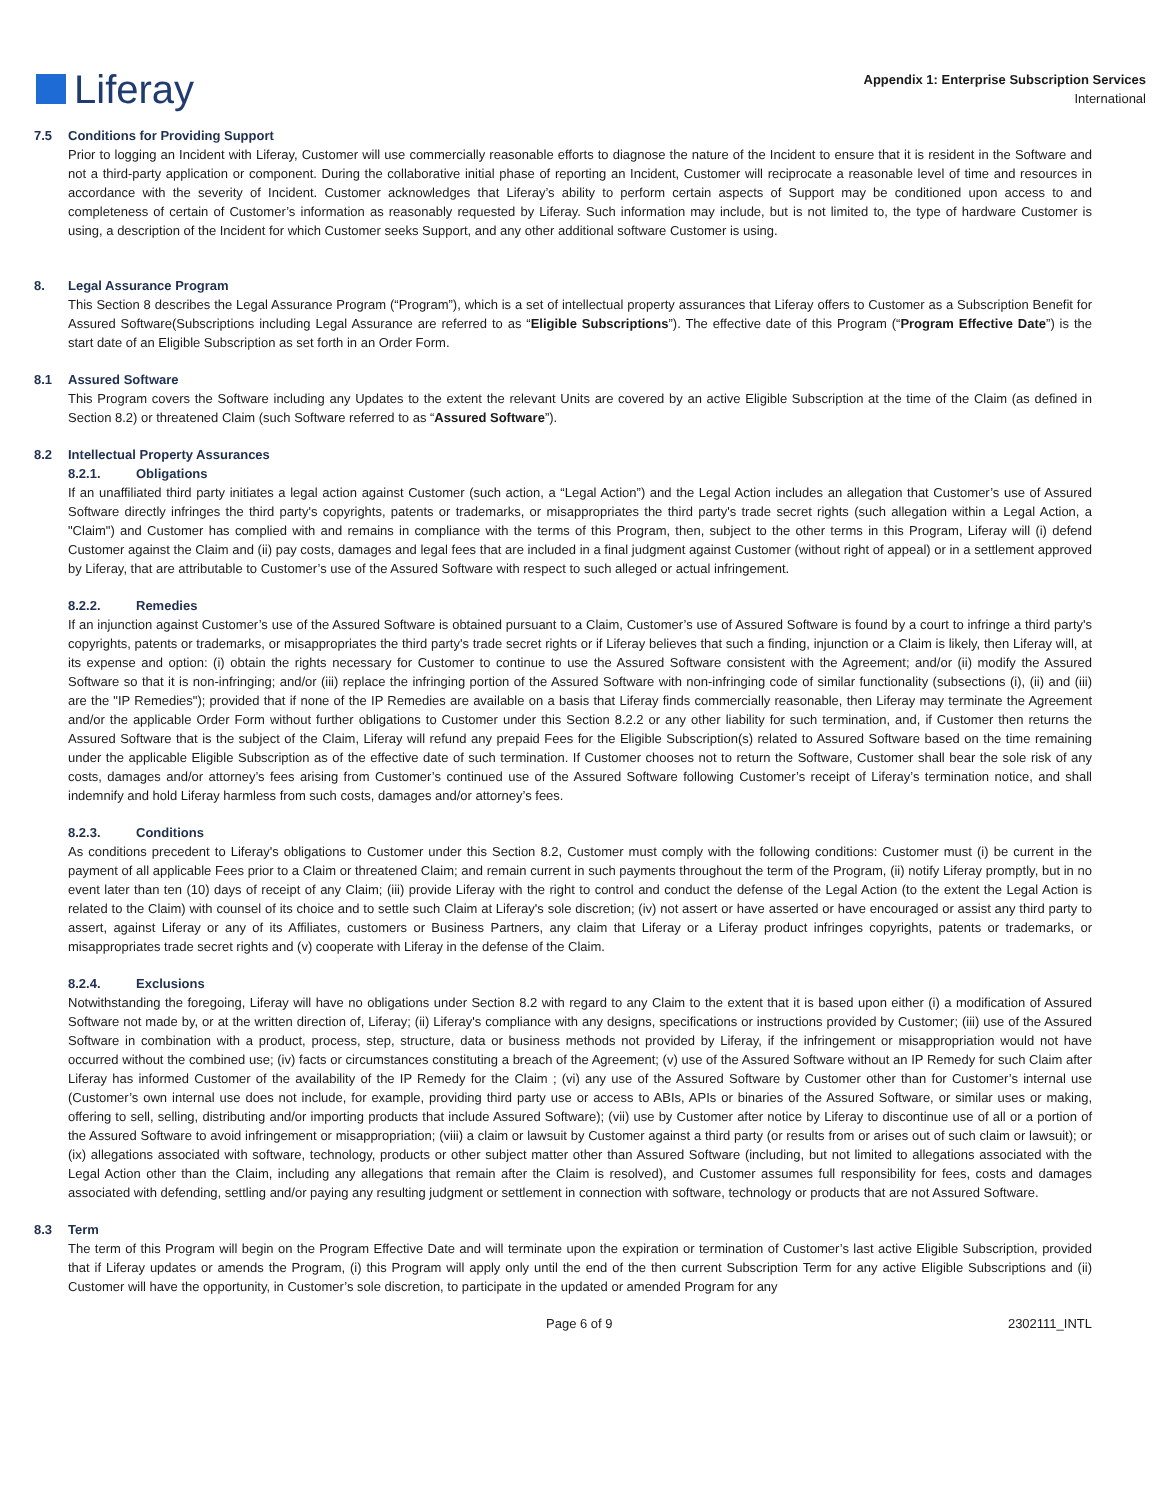Liferay
Appendix 1: Enterprise Subscription Services
International
7.5 Conditions for Providing Support
Prior to logging an Incident with Liferay, Customer will use commercially reasonable efforts to diagnose the nature of the Incident to ensure that it is resident in the Software and not a third-party application or component. During the collaborative initial phase of reporting an Incident, Customer will reciprocate a reasonable level of time and resources in accordance with the severity of Incident. Customer acknowledges that Liferay’s ability to perform certain aspects of Support may be conditioned upon access to and completeness of certain of Customer’s information as reasonably requested by Liferay. Such information may include, but is not limited to, the type of hardware Customer is using, a description of the Incident for which Customer seeks Support, and any other additional software Customer is using.
8. Legal Assurance Program
This Section 8 describes the Legal Assurance Program (“Program”), which is a set of intellectual property assurances that Liferay offers to Customer as a Subscription Benefit for Assured Software(Subscriptions including Legal Assurance are referred to as “Eligible Subscriptions”). The effective date of this Program (“Program Effective Date”) is the start date of an Eligible Subscription as set forth in an Order Form.
8.1 Assured Software
This Program covers the Software including any Updates to the extent the relevant Units are covered by an active Eligible Subscription at the time of the Claim (as defined in Section 8.2) or threatened Claim (such Software referred to as “Assured Software”).
8.2 Intellectual Property Assurances
8.2.1. Obligations
If an unaffiliated third party initiates a legal action against Customer (such action, a “Legal Action”) and the Legal Action includes an allegation that Customer’s use of Assured Software directly infringes the third party's copyrights, patents or trademarks, or misappropriates the third party's trade secret rights (such allegation within a Legal Action, a "Claim") and Customer has complied with and remains in compliance with the terms of this Program, then, subject to the other terms in this Program, Liferay will (i) defend Customer against the Claim and (ii) pay costs, damages and legal fees that are included in a final judgment against Customer (without right of appeal) or in a settlement approved by Liferay, that are attributable to Customer’s use of the Assured Software with respect to such alleged or actual infringement.
8.2.2. Remedies
If an injunction against Customer’s use of the Assured Software is obtained pursuant to a Claim, Customer’s use of Assured Software is found by a court to infringe a third party's copyrights, patents or trademarks, or misappropriates the third party's trade secret rights or if Liferay believes that such a finding, injunction or a Claim is likely, then Liferay will, at its expense and option: (i) obtain the rights necessary for Customer to continue to use the Assured Software consistent with the Agreement; and/or (ii) modify the Assured Software so that it is non-infringing; and/or (iii) replace the infringing portion of the Assured Software with non-infringing code of similar functionality (subsections (i), (ii) and (iii) are the "IP Remedies"); provided that if none of the IP Remedies are available on a basis that Liferay finds commercially reasonable, then Liferay may terminate the Agreement and/or the applicable Order Form without further obligations to Customer under this Section 8.2.2 or any other liability for such termination, and, if Customer then returns the Assured Software that is the subject of the Claim, Liferay will refund any prepaid Fees for the Eligible Subscription(s) related to Assured Software based on the time remaining under the applicable Eligible Subscription as of the effective date of such termination. If Customer chooses not to return the Software, Customer shall bear the sole risk of any costs, damages and/or attorney’s fees arising from Customer’s continued use of the Assured Software following Customer’s receipt of Liferay’s termination notice, and shall indemnify and hold Liferay harmless from such costs, damages and/or attorney’s fees.
8.2.3. Conditions
As conditions precedent to Liferay's obligations to Customer under this Section 8.2, Customer must comply with the following conditions: Customer must (i) be current in the payment of all applicable Fees prior to a Claim or threatened Claim; and remain current in such payments throughout the term of the Program, (ii) notify Liferay promptly, but in no event later than ten (10) days of receipt of any Claim; (iii) provide Liferay with the right to control and conduct the defense of the Legal Action (to the extent the Legal Action is related to the Claim) with counsel of its choice and to settle such Claim at Liferay's sole discretion; (iv) not assert or have asserted or have encouraged or assist any third party to assert, against Liferay or any of its Affiliates, customers or Business Partners, any claim that Liferay or a Liferay product infringes copyrights, patents or trademarks, or misappropriates trade secret rights and (v) cooperate with Liferay in the defense of the Claim.
8.2.4. Exclusions
Notwithstanding the foregoing, Liferay will have no obligations under Section 8.2 with regard to any Claim to the extent that it is based upon either (i) a modification of Assured Software not made by, or at the written direction of, Liferay; (ii) Liferay's compliance with any designs, specifications or instructions provided by Customer; (iii) use of the Assured Software in combination with a product, process, step, structure, data or business methods not provided by Liferay, if the infringement or misappropriation would not have occurred without the combined use; (iv) facts or circumstances constituting a breach of the Agreement; (v) use of the Assured Software without an IP Remedy for such Claim after Liferay has informed Customer of the availability of the IP Remedy for the Claim ; (vi) any use of the Assured Software by Customer other than for Customer’s internal use (Customer’s own internal use does not include, for example, providing third party use or access to ABIs, APIs or binaries of the Assured Software, or similar uses or making, offering to sell, selling, distributing and/or importing products that include Assured Software); (vii) use by Customer after notice by Liferay to discontinue use of all or a portion of the Assured Software to avoid infringement or misappropriation; (viii) a claim or lawsuit by Customer against a third party (or results from or arises out of such claim or lawsuit); or (ix) allegations associated with software, technology, products or other subject matter other than Assured Software (including, but not limited to allegations associated with the Legal Action other than the Claim, including any allegations that remain after the Claim is resolved), and Customer assumes full responsibility for fees, costs and damages associated with defending, settling and/or paying any resulting judgment or settlement in connection with software, technology or products that are not Assured Software.
8.3 Term
The term of this Program will begin on the Program Effective Date and will terminate upon the expiration or termination of Customer’s last active Eligible Subscription, provided that if Liferay updates or amends the Program, (i) this Program will apply only until the end of the then current Subscription Term for any active Eligible Subscriptions and (ii) Customer will have the opportunity, in Customer’s sole discretion, to participate in the updated or amended Program for any
Page 6 of 9 2302111_INTL